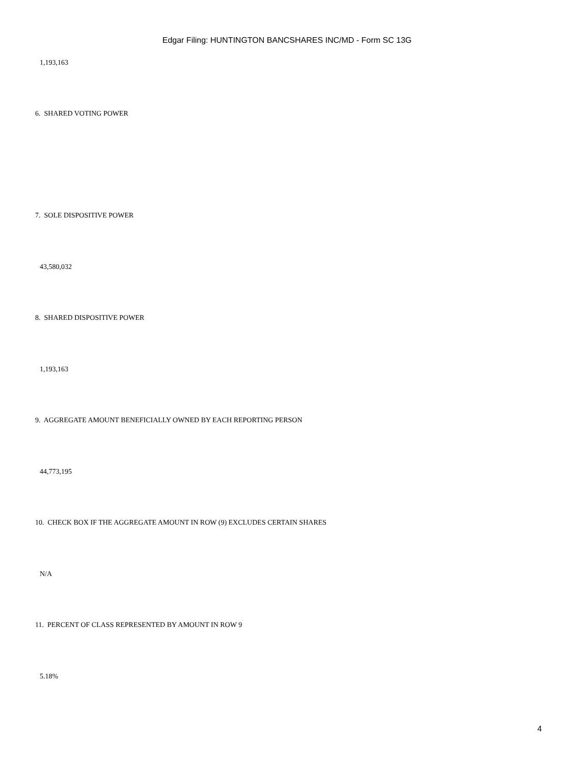Edgar Filing: HUNTINGTON BANCSHARES INC/MD - Form SC 13G
1,193,163
6. SHARED VOTING POWER
7. SOLE DISPOSITIVE POWER
43,580,032
8. SHARED DISPOSITIVE POWER
1,193,163
9. AGGREGATE AMOUNT BENEFICIALLY OWNED BY EACH REPORTING PERSON
44,773,195
10. CHECK BOX IF THE AGGREGATE AMOUNT IN ROW (9) EXCLUDES CERTAIN SHARES
N/A
11. PERCENT OF CLASS REPRESENTED BY AMOUNT IN ROW 9
5.18%
4